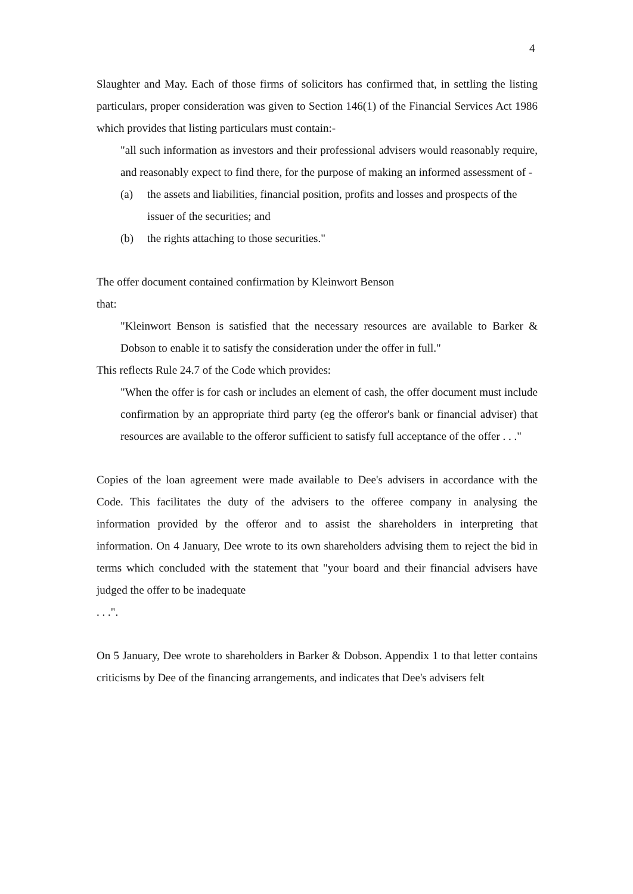4
Slaughter and May. Each of those firms of solicitors has confirmed that, in settling the listing particulars, proper consideration was given to Section 146(1) of the Financial Services Act 1986 which provides that listing particulars must contain:-
"all such information as investors and their professional advisers would reasonably require, and reasonably expect to find there, for the purpose of making an informed assessment of -
(a) the assets and liabilities, financial position, profits and losses and prospects of the issuer of the securities; and
(b) the rights attaching to those securities."
The offer document contained confirmation by Kleinwort Benson
that:
"Kleinwort Benson is satisfied that the necessary resources are available to Barker & Dobson to enable it to satisfy the consideration under the offer in full."
This reflects Rule 24.7 of the Code which provides:
"When the offer is for cash or includes an element of cash, the offer document must include confirmation by an appropriate third party (eg the offeror's bank or financial adviser) that resources are available to the offeror sufficient to satisfy full acceptance of the offer . . ."
Copies of the loan agreement were made available to Dee's advisers in accordance with the Code. This facilitates the duty of the advisers to the offeree company in analysing the information provided by the offeror and to assist the shareholders in interpreting that information. On 4 January, Dee wrote to its own shareholders advising them to reject the bid in terms which concluded with the statement that "your board and their financial advisers have judged the offer to be inadequate
. . .".
On 5 January, Dee wrote to shareholders in Barker & Dobson. Appendix 1 to that letter contains criticisms by Dee of the financing arrangements, and indicates that Dee's advisers felt